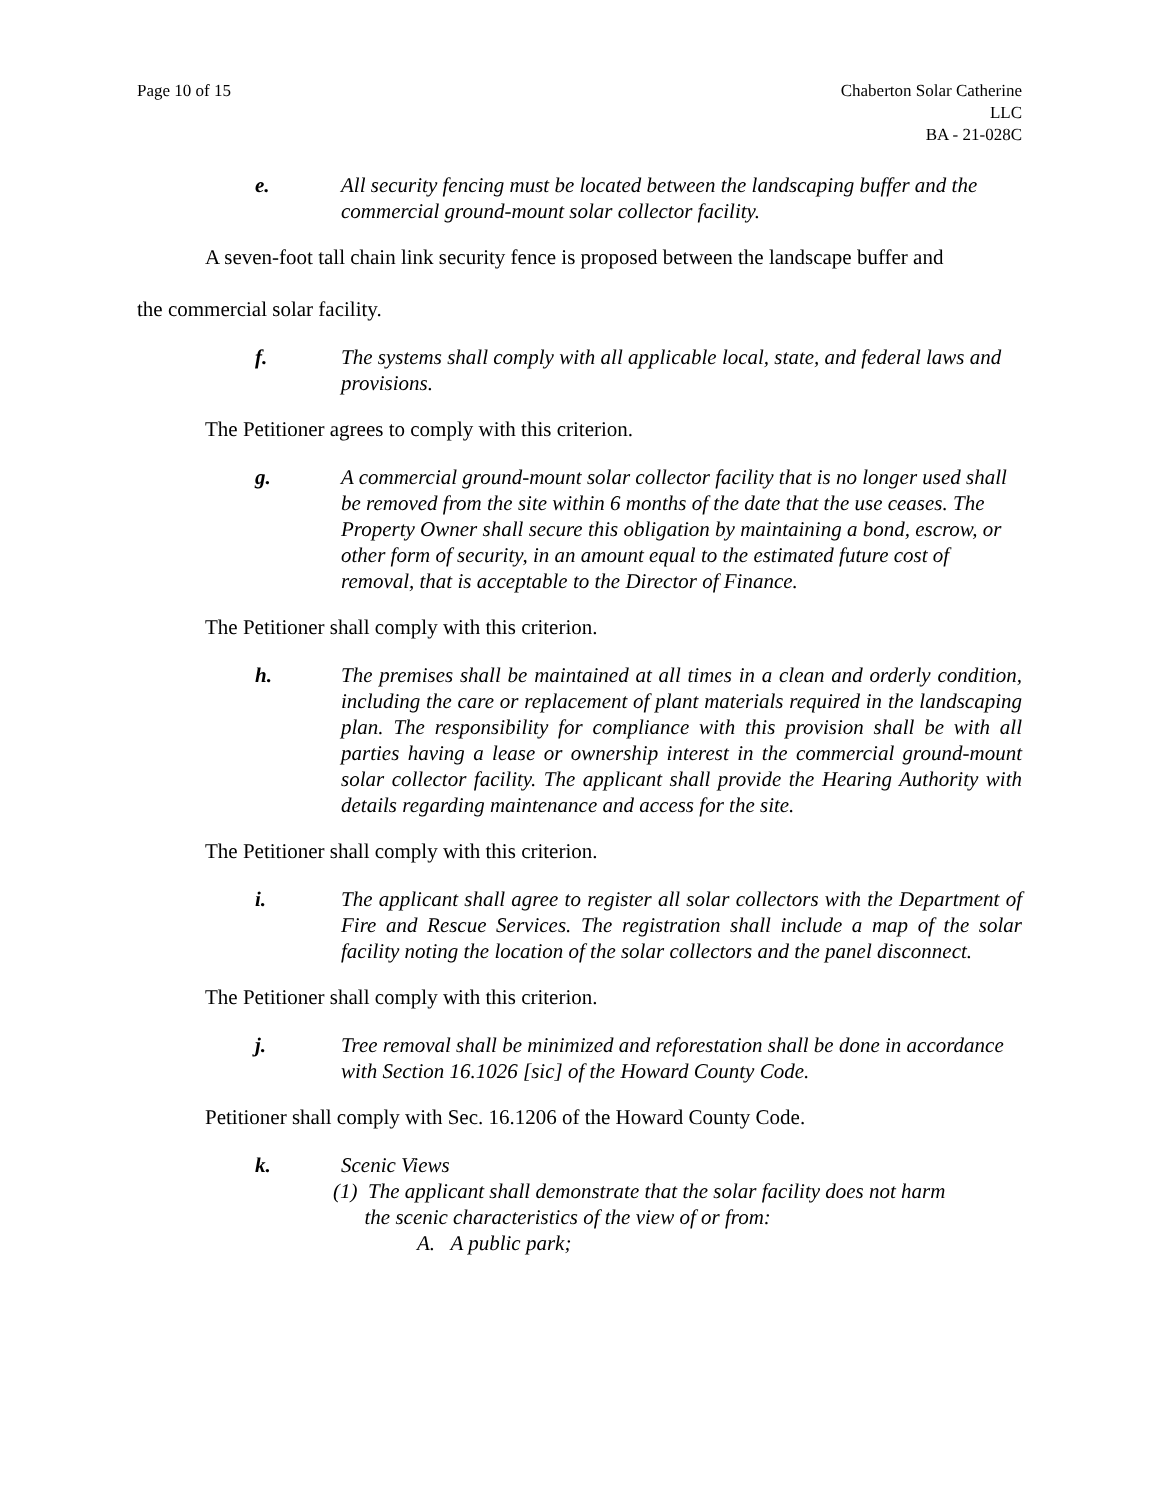Page 10 of 15 Chaberton Solar Catherine
LLC
BA - 21-028C
e. All security fencing must be located between the landscaping buffer and the commercial ground-mount solar collector facility.
A seven-foot tall chain link security fence is proposed between the landscape buffer and
the commercial solar facility.
f. The systems shall comply with all applicable local, state, and federal laws and provisions.
The Petitioner agrees to comply with this criterion.
g. A commercial ground-mount solar collector facility that is no longer used shall be removed from the site within 6 months of the date that the use ceases. The Property Owner shall secure this obligation by maintaining a bond, escrow, or other form of security, in an amount equal to the estimated future cost of removal, that is acceptable to the Director of Finance.
The Petitioner shall comply with this criterion.
h. The premises shall be maintained at all times in a clean and orderly condition, including the care or replacement of plant materials required in the landscaping plan. The responsibility for compliance with this provision shall be with all parties having a lease or ownership interest in the commercial ground-mount solar collector facility. The applicant shall provide the Hearing Authority with details regarding maintenance and access for the site.
The Petitioner shall comply with this criterion.
i. The applicant shall agree to register all solar collectors with the Department of Fire and Rescue Services. The registration shall include a map of the solar facility noting the location of the solar collectors and the panel disconnect.
The Petitioner shall comply with this criterion.
j. Tree removal shall be minimized and reforestation shall be done in accordance with Section 16.1026 [sic] of the Howard County Code.
Petitioner shall comply with Sec. 16.1206 of the Howard County Code.
k. Scenic Views
(1) The applicant shall demonstrate that the solar facility does not harm
the scenic characteristics of the view of or from:
A. A public park;